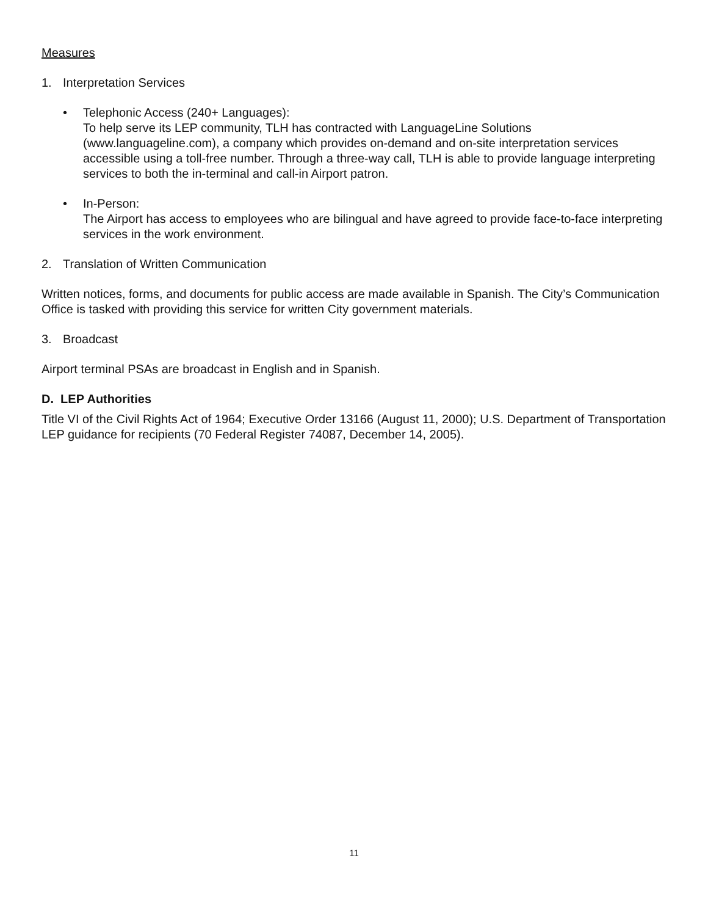Measures
1. Interpretation Services
• Telephonic Access (240+ Languages):
To help serve its LEP community, TLH has contracted with LanguageLine Solutions (www.languageline.com), a company which provides on-demand and on-site interpretation services accessible using a toll-free number. Through a three-way call, TLH is able to provide language interpreting services to both the in-terminal and call-in Airport patron.
• In-Person:
The Airport has access to employees who are bilingual and have agreed to provide face-to-face interpreting services in the work environment.
2. Translation of Written Communication
Written notices, forms, and documents for public access are made available in Spanish. The City’s Communication Office is tasked with providing this service for written City government materials.
3. Broadcast
Airport terminal PSAs are broadcast in English and in Spanish.
D. LEP Authorities
Title VI of the Civil Rights Act of 1964; Executive Order 13166 (August 11, 2000); U.S. Department of Transportation LEP guidance for recipients (70 Federal Register 74087, December 14, 2005).
11